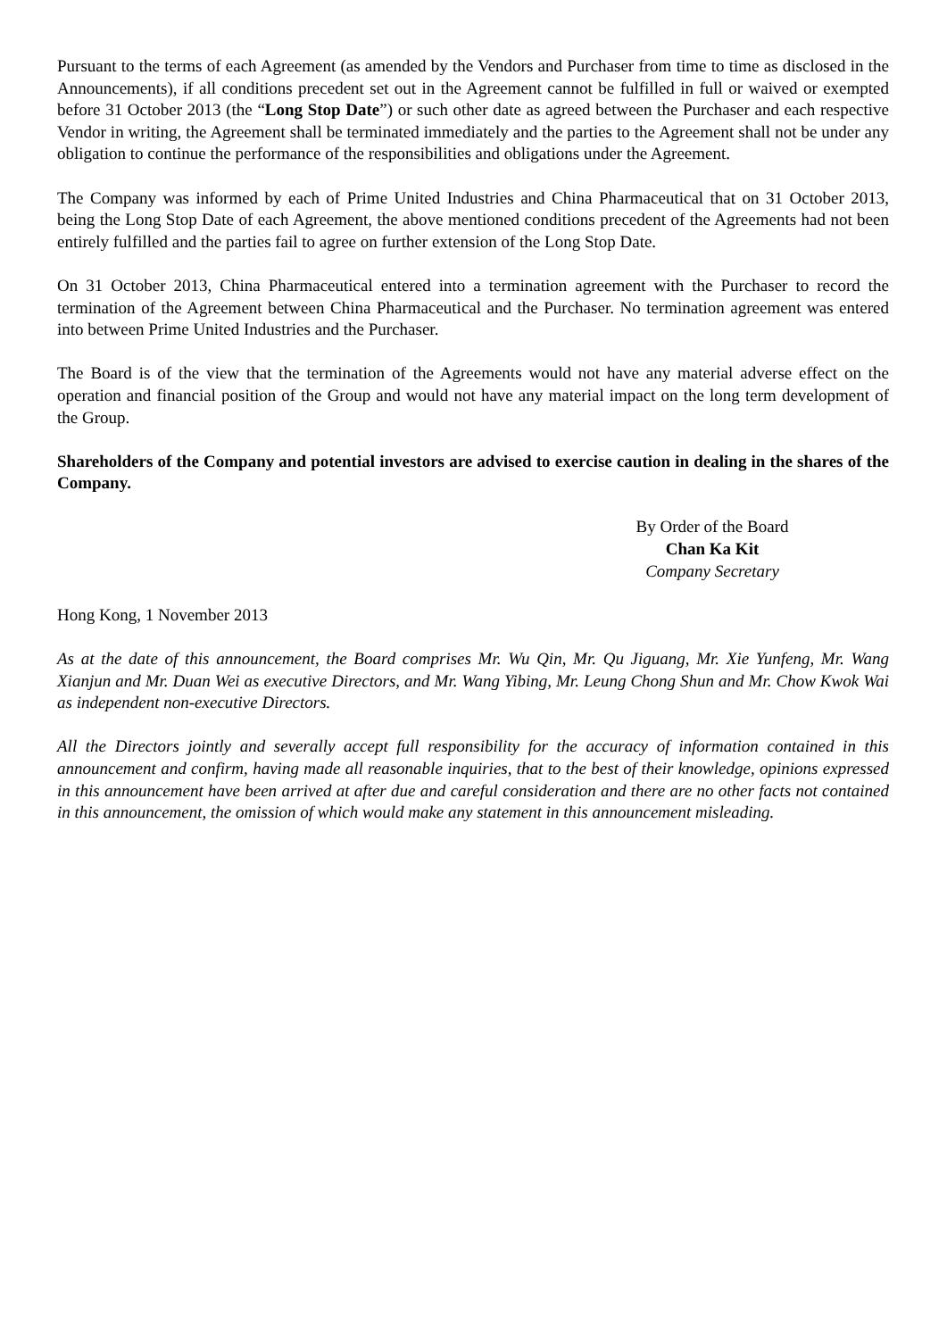Pursuant to the terms of each Agreement (as amended by the Vendors and Purchaser from time to time as disclosed in the Announcements), if all conditions precedent set out in the Agreement cannot be fulfilled in full or waived or exempted before 31 October 2013 (the “Long Stop Date”) or such other date as agreed between the Purchaser and each respective Vendor in writing, the Agreement shall be terminated immediately and the parties to the Agreement shall not be under any obligation to continue the performance of the responsibilities and obligations under the Agreement.
The Company was informed by each of Prime United Industries and China Pharmaceutical that on 31 October 2013, being the Long Stop Date of each Agreement, the above mentioned conditions precedent of the Agreements had not been entirely fulfilled and the parties fail to agree on further extension of the Long Stop Date.
On 31 October 2013, China Pharmaceutical entered into a termination agreement with the Purchaser to record the termination of the Agreement between China Pharmaceutical and the Purchaser. No termination agreement was entered into between Prime United Industries and the Purchaser.
The Board is of the view that the termination of the Agreements would not have any material adverse effect on the operation and financial position of the Group and would not have any material impact on the long term development of the Group.
Shareholders of the Company and potential investors are advised to exercise caution in dealing in the shares of the Company.
By Order of the Board
Chan Ka Kit
Company Secretary
Hong Kong, 1 November 2013
As at the date of this announcement, the Board comprises Mr. Wu Qin, Mr. Qu Jiguang, Mr. Xie Yunfeng, Mr. Wang Xianjun and Mr. Duan Wei as executive Directors, and Mr. Wang Yibing, Mr. Leung Chong Shun and Mr. Chow Kwok Wai as independent non-executive Directors.
All the Directors jointly and severally accept full responsibility for the accuracy of information contained in this announcement and confirm, having made all reasonable inquiries, that to the best of their knowledge, opinions expressed in this announcement have been arrived at after due and careful consideration and there are no other facts not contained in this announcement, the omission of which would make any statement in this announcement misleading.